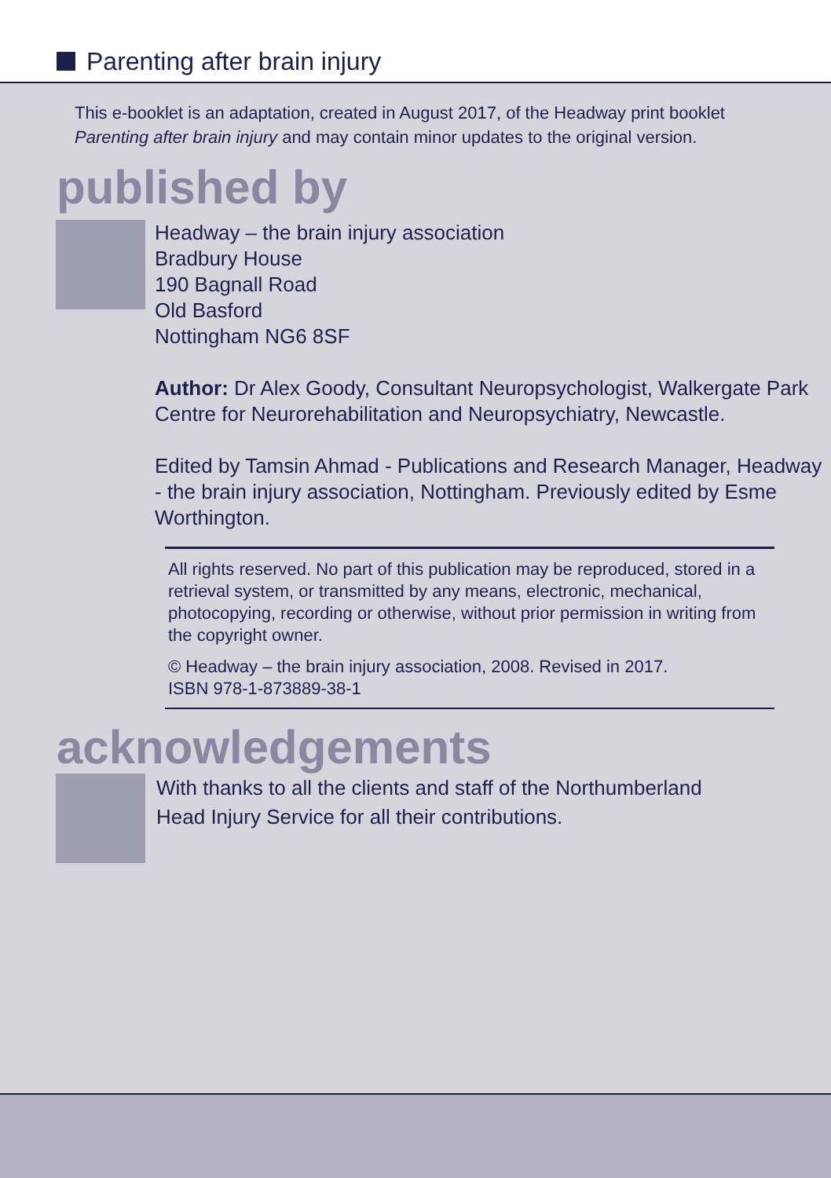Parenting after brain injury
This e-booklet is an adaptation, created in August 2017, of the Headway print booklet
Parenting after brain injury and may contain minor updates to the original version.
published by
Headway – the brain injury association
Bradbury House
190 Bagnall Road
Old Basford
Nottingham NG6 8SF
Author: Dr Alex Goody, Consultant Neuropsychologist, Walkergate Park Centre for Neurorehabilitation and Neuropsychiatry, Newcastle.
Edited by Tamsin Ahmad - Publications and Research Manager, Headway - the brain injury association, Nottingham. Previously edited by Esme Worthington.
All rights reserved. No part of this publication may be reproduced, stored in a retrieval system, or transmitted by any means, electronic, mechanical, photocopying, recording or otherwise, without prior permission in writing from the copyright owner.
© Headway – the brain injury association, 2008. Revised in 2017.
ISBN 978-1-873889-38-1
acknowledgements
With thanks to all the clients and staff of the Northumberland
Head Injury Service for all their contributions.